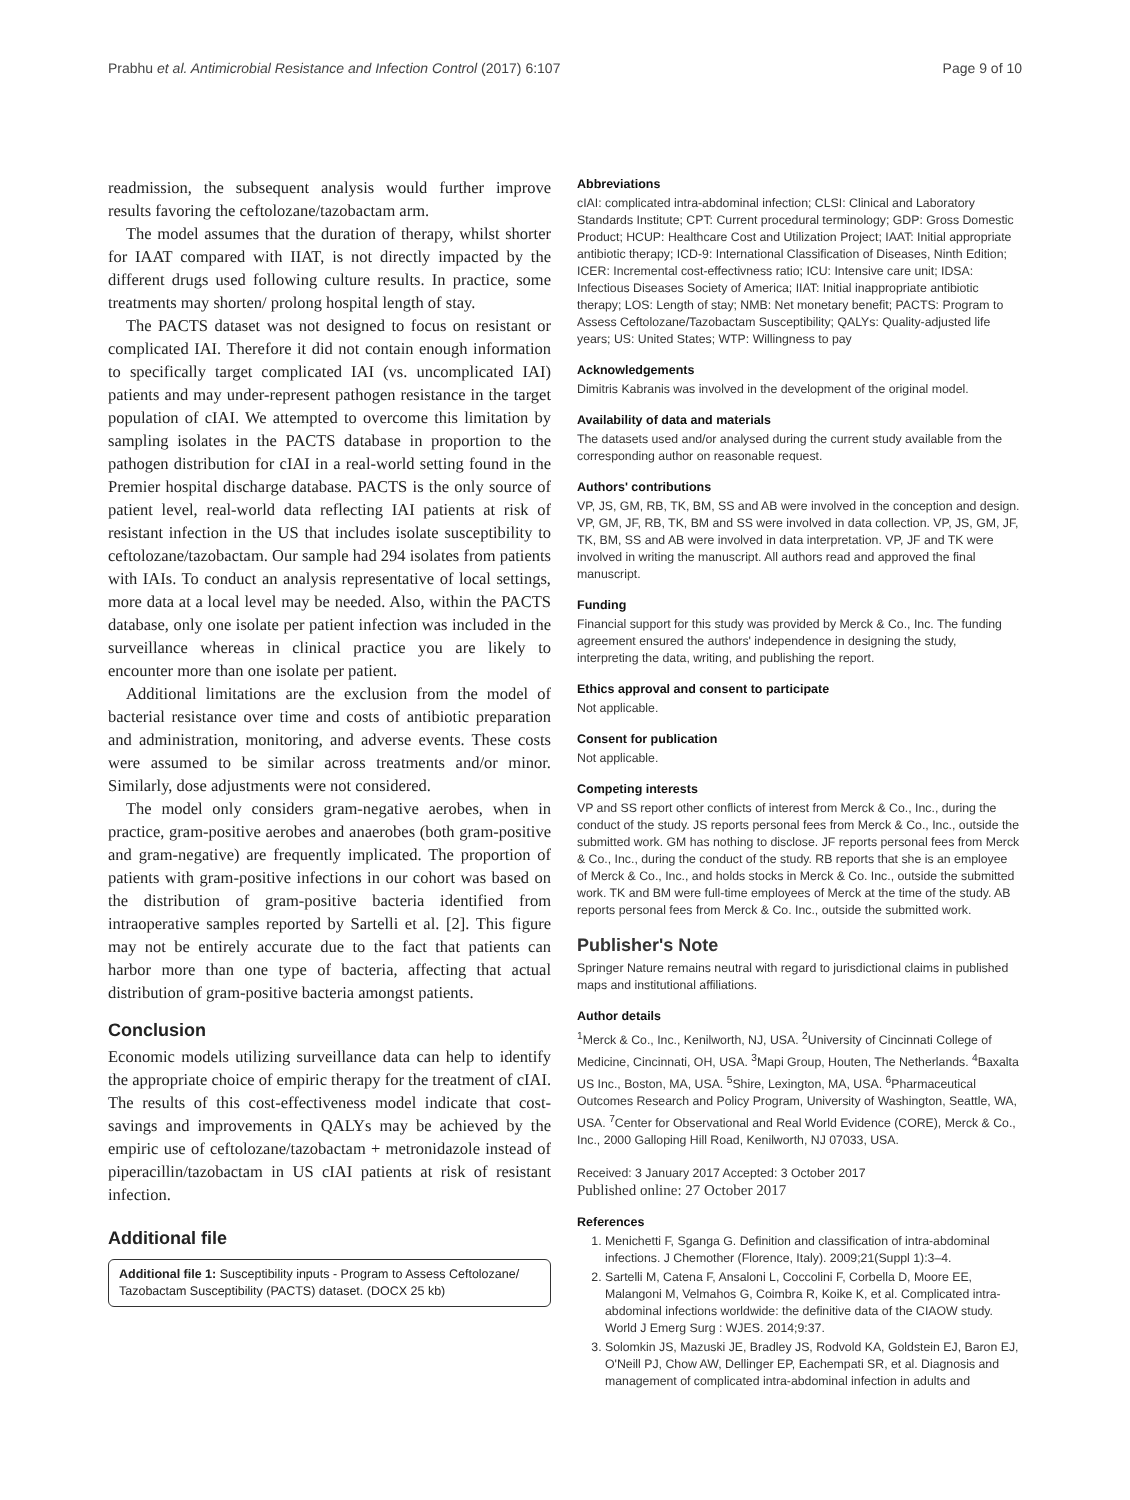Prabhu et al. Antimicrobial Resistance and Infection Control (2017) 6:107 Page 9 of 10
readmission, the subsequent analysis would further improve results favoring the ceftolozane/tazobactam arm.
The model assumes that the duration of therapy, whilst shorter for IAAT compared with IIAT, is not directly impacted by the different drugs used following culture results. In practice, some treatments may shorten/ prolong hospital length of stay.
The PACTS dataset was not designed to focus on resistant or complicated IAI. Therefore it did not contain enough information to specifically target complicated IAI (vs. uncomplicated IAI) patients and may under-represent pathogen resistance in the target population of cIAI. We attempted to overcome this limitation by sampling isolates in the PACTS database in proportion to the pathogen distribution for cIAI in a real-world setting found in the Premier hospital discharge database. PACTS is the only source of patient level, real-world data reflecting IAI patients at risk of resistant infection in the US that includes isolate susceptibility to ceftolozane/tazobactam. Our sample had 294 isolates from patients with IAIs. To conduct an analysis representative of local settings, more data at a local level may be needed. Also, within the PACTS database, only one isolate per patient infection was included in the surveillance whereas in clinical practice you are likely to encounter more than one isolate per patient.
Additional limitations are the exclusion from the model of bacterial resistance over time and costs of antibiotic preparation and administration, monitoring, and adverse events. These costs were assumed to be similar across treatments and/or minor. Similarly, dose adjustments were not considered.
The model only considers gram-negative aerobes, when in practice, gram-positive aerobes and anaerobes (both gram-positive and gram-negative) are frequently implicated. The proportion of patients with gram-positive infections in our cohort was based on the distribution of gram-positive bacteria identified from intraoperative samples reported by Sartelli et al. [2]. This figure may not be entirely accurate due to the fact that patients can harbor more than one type of bacteria, affecting that actual distribution of gram-positive bacteria amongst patients.
Conclusion
Economic models utilizing surveillance data can help to identify the appropriate choice of empiric therapy for the treatment of cIAI. The results of this cost-effectiveness model indicate that cost-savings and improvements in QALYs may be achieved by the empiric use of ceftolozane/tazobactam + metronidazole instead of piperacillin/tazobactam in US cIAI patients at risk of resistant infection.
Additional file
Additional file 1: Susceptibility inputs - Program to Assess Ceftolozane/ Tazobactam Susceptibility (PACTS) dataset. (DOCX 25 kb)
Abbreviations
cIAI: complicated intra-abdominal infection; CLSI: Clinical and Laboratory Standards Institute; CPT: Current procedural terminology; GDP: Gross Domestic Product; HCUP: Healthcare Cost and Utilization Project; IAAT: Initial appropriate antibiotic therapy; ICD-9: International Classification of Diseases, Ninth Edition; ICER: Incremental cost-effectivness ratio; ICU: Intensive care unit; IDSA: Infectious Diseases Society of America; IIAT: Initial inappropriate antibiotic therapy; LOS: Length of stay; NMB: Net monetary benefit; PACTS: Program to Assess Ceftolozane/Tazobactam Susceptibility; QALYs: Quality-adjusted life years; US: United States; WTP: Willingness to pay
Acknowledgements
Dimitris Kabranis was involved in the development of the original model.
Availability of data and materials
The datasets used and/or analysed during the current study available from the corresponding author on reasonable request.
Authors' contributions
VP, JS, GM, RB, TK, BM, SS and AB were involved in the conception and design. VP, GM, JF, RB, TK, BM and SS were involved in data collection. VP, JS, GM, JF, TK, BM, SS and AB were involved in data interpretation. VP, JF and TK were involved in writing the manuscript. All authors read and approved the final manuscript.
Funding
Financial support for this study was provided by Merck & Co., Inc. The funding agreement ensured the authors' independence in designing the study, interpreting the data, writing, and publishing the report.
Ethics approval and consent to participate
Not applicable.
Consent for publication
Not applicable.
Competing interests
VP and SS report other conflicts of interest from Merck & Co., Inc., during the conduct of the study. JS reports personal fees from Merck & Co., Inc., outside the submitted work. GM has nothing to disclose. JF reports personal fees from Merck & Co., Inc., during the conduct of the study. RB reports that she is an employee of Merck & Co., Inc., and holds stocks in Merck & Co. Inc., outside the submitted work. TK and BM were full-time employees of Merck at the time of the study. AB reports personal fees from Merck & Co. Inc., outside the submitted work.
Publisher's Note
Springer Nature remains neutral with regard to jurisdictional claims in published maps and institutional affiliations.
Author details
<sup>1</sup> Merck & Co., Inc., Kenilworth, NJ, USA. <sup>2</sup>University of Cincinnati College of Medicine, Cincinnati, OH, USA. <sup>3</sup>Mapi Group, Houten, The Netherlands. <sup>4</sup>Baxalta US Inc., Boston, MA, USA. <sup>5</sup>Shire, Lexington, MA, USA. <sup>6</sup>Pharmaceutical Outcomes Research and Policy Program, University of Washington, Seattle, WA, USA. <sup>7</sup>Center for Observational and Real World Evidence (CORE), Merck & Co., Inc., 2000 Galloping Hill Road, Kenilworth, NJ 07033, USA.
Received: 3 January 2017 Accepted: 3 October 2017
Published online: 27 October 2017
References
1. Menichetti F, Sganga G. Definition and classification of intra-abdominal infections. J Chemother (Florence, Italy). 2009;21(Suppl 1):3–4.
2. Sartelli M, Catena F, Ansaloni L, Coccolini F, Corbella D, Moore EE, Malangoni M, Velmahos G, Coimbra R, Koike K, et al. Complicated intra-abdominal infections worldwide: the definitive data of the CIAOW study. World J Emerg Surg : WJES. 2014;9:37.
3. Solomkin JS, Mazuski JE, Bradley JS, Rodvold KA, Goldstein EJ, Baron EJ, O'Neill PJ, Chow AW, Dellinger EP, Eachempati SR, et al. Diagnosis and management of complicated intra-abdominal infection in adults and